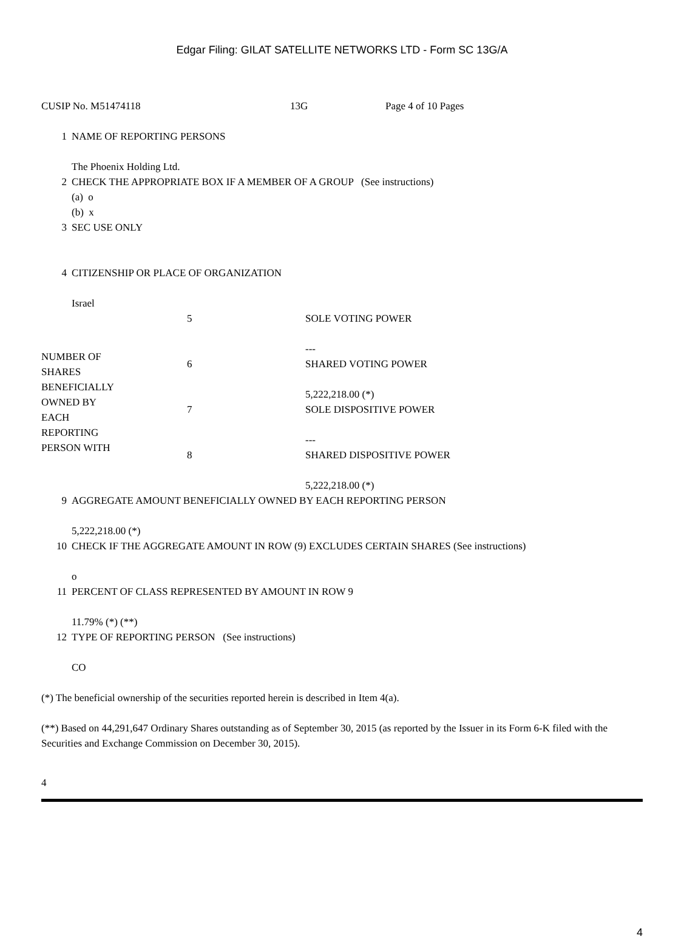Edgar Filing: GILAT SATELLITE NETWORKS LTD - Form SC 13G/A
| CUSIP No. M51474118 | 13G | Page 4 of 10 Pages |
| 1 | NAME OF REPORTING PERSONS The Phoenix Holding Ltd. |
| 2 | CHECK THE APPROPRIATE BOX IF A MEMBER OF A GROUP (See instructions) (a) o (b) x |
| 3 | SEC USE ONLY |
| 4 | CITIZENSHIP OR PLACE OF ORGANIZATION Israel |
| NUMBER OF SHARES BENEFICIALLY OWNED BY EACH REPORTING PERSON WITH | 5 | SOLE VOTING POWER --- |
| | 6 | SHARED VOTING POWER 5,222,218.00 (*) |
| | 7 | SOLE DISPOSITIVE POWER --- |
| | 8 | SHARED DISPOSITIVE POWER 5,222,218.00 (*) |
| 9 | AGGREGATE AMOUNT BENEFICIALLY OWNED BY EACH REPORTING PERSON 5,222,218.00 (*) |
| 10 | CHECK IF THE AGGREGATE AMOUNT IN ROW (9) EXCLUDES CERTAIN SHARES (See instructions) o |
| 11 | PERCENT OF CLASS REPRESENTED BY AMOUNT IN ROW 9 11.79% (*) (**) |
| 12 | TYPE OF REPORTING PERSON (See instructions) CO |
(*) The beneficial ownership of the securities reported herein is described in Item 4(a).
(**) Based on 44,291,647 Ordinary Shares outstanding as of September 30, 2015 (as reported by the Issuer in its Form 6-K filed with the Securities and Exchange Commission on December 30, 2015).
4
4